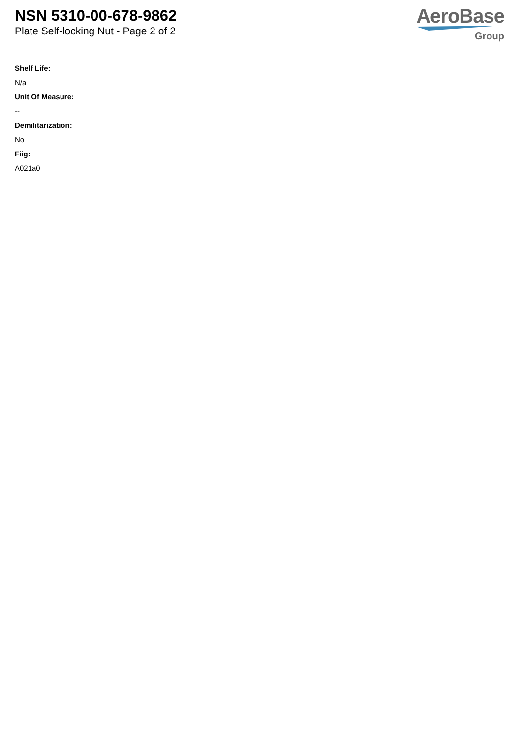NSN 5310-00-678-9862
Plate Self-locking Nut - Page 2 of 2
AeroBase
Group
Shelf Life:
N/a
Unit Of Measure:
--
Demilitarization:
No
Fiig:
A021a0